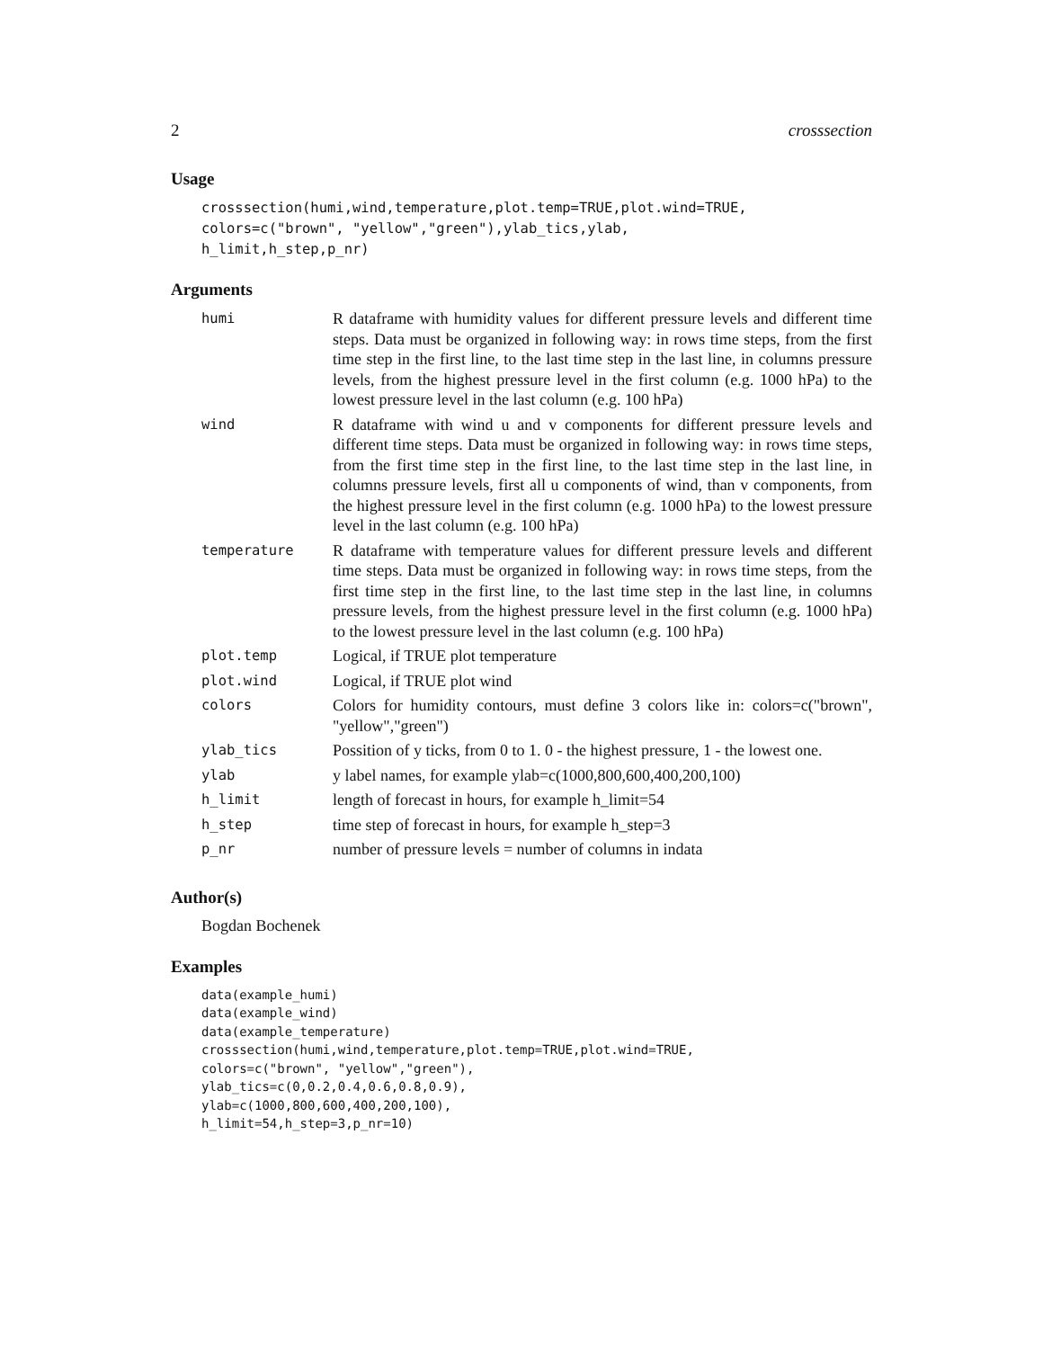2 crosssection
Usage
crosssection(humi,wind,temperature,plot.temp=TRUE,plot.wind=TRUE,
colors=c("brown", "yellow","green"),ylab_tics,ylab,
h_limit,h_step,p_nr)
Arguments
| humi | R dataframe with humidity values for different pressure levels and different time steps. Data must be organized in following way: in rows time steps, from the first time step in the first line, to the last time step in the last line, in columns pressure levels, from the highest pressure level in the first column (e.g. 1000 hPa) to the lowest pressure level in the last column (e.g. 100 hPa) |
| wind | R dataframe with wind u and v components for different pressure levels and different time steps. Data must be organized in following way: in rows time steps, from the first time step in the first line, to the last time step in the last line, in columns pressure levels, first all u components of wind, than v components, from the highest pressure level in the first column (e.g. 1000 hPa) to the lowest pressure level in the last column (e.g. 100 hPa) |
| temperature | R dataframe with temperature values for different pressure levels and different time steps. Data must be organized in following way: in rows time steps, from the first time step in the first line, to the last time step in the last line, in columns pressure levels, from the highest pressure level in the first column (e.g. 1000 hPa) to the lowest pressure level in the last column (e.g. 100 hPa) |
| plot.temp | Logical, if TRUE plot temperature |
| plot.wind | Logical, if TRUE plot wind |
| colors | Colors for humidity contours, must define 3 colors like in: colors=c("brown", "yellow","green") |
| ylab_tics | Possition of y ticks, from 0 to 1. 0 - the highest pressure, 1 - the lowest one. |
| ylab | y label names, for example ylab=c(1000,800,600,400,200,100) |
| h_limit | length of forecast in hours, for example h_limit=54 |
| h_step | time step of forecast in hours, for example h_step=3 |
| p_nr | number of pressure levels = number of columns in indata |
Author(s)
Bogdan Bochenek
Examples
data(example_humi)
data(example_wind)
data(example_temperature)
crosssection(humi,wind,temperature,plot.temp=TRUE,plot.wind=TRUE,
colors=c("brown", "yellow","green"),
ylab_tics=c(0,0.2,0.4,0.6,0.8,0.9),
ylab=c(1000,800,600,400,200,100),
h_limit=54,h_step=3,p_nr=10)